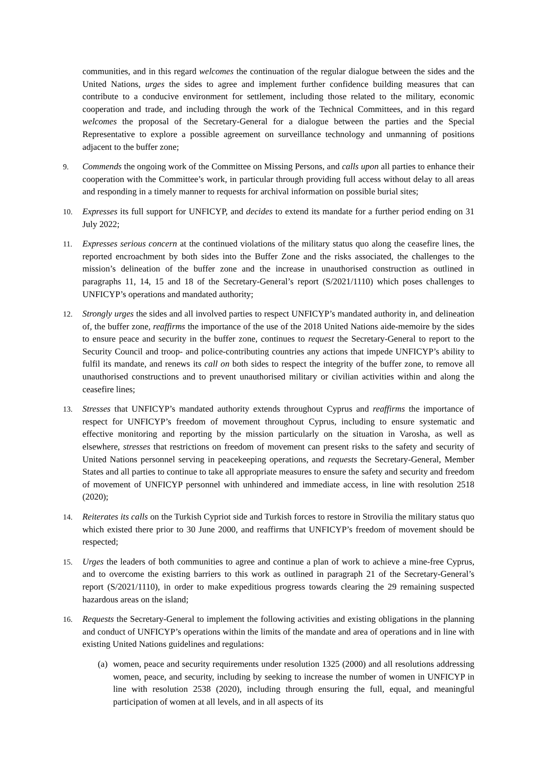communities, and in this regard welcomes the continuation of the regular dialogue between the sides and the United Nations, urges the sides to agree and implement further confidence building measures that can contribute to a conducive environment for settlement, including those related to the military, economic cooperation and trade, and including through the work of the Technical Committees, and in this regard welcomes the proposal of the Secretary-General for a dialogue between the parties and the Special Representative to explore a possible agreement on surveillance technology and unmanning of positions adjacent to the buffer zone;
9.
Commends the ongoing work of the Committee on Missing Persons, and calls upon all parties to enhance their cooperation with the Committee’s work, in particular through providing full access without delay to all areas and responding in a timely manner to requests for archival information on possible burial sites;
10.
Expresses its full support for UNFICYP, and decides to extend its mandate for a further period ending on 31 July 2022;
11.
Expresses serious concern at the continued violations of the military status quo along the ceasefire lines, the reported encroachment by both sides into the Buffer Zone and the risks associated, the challenges to the mission’s delineation of the buffer zone and the increase in unauthorised construction as outlined in paragraphs 11, 14, 15 and 18 of the Secretary-General’s report (S/2021/1110) which poses challenges to UNFICYP’s operations and mandated authority;
12.
Strongly urges the sides and all involved parties to respect UNFICYP’s mandated authority in, and delineation of, the buffer zone, reaffirms the importance of the use of the 2018 United Nations aide-memoire by the sides to ensure peace and security in the buffer zone, continues to request the Secretary-General to report to the Security Council and troop- and police-contributing countries any actions that impede UNFICYP’s ability to fulfil its mandate, and renews its call on both sides to respect the integrity of the buffer zone, to remove all unauthorised constructions and to prevent unauthorised military or civilian activities within and along the ceasefire lines;
13.
Stresses that UNFICYP’s mandated authority extends throughout Cyprus and reaffirms the importance of respect for UNFICYP’s freedom of movement throughout Cyprus, including to ensure systematic and effective monitoring and reporting by the mission particularly on the situation in Varosha, as well as elsewhere, stresses that restrictions on freedom of movement can present risks to the safety and security of United Nations personnel serving in peacekeeping operations, and requests the Secretary-General, Member States and all parties to continue to take all appropriate measures to ensure the safety and security and freedom of movement of UNFICYP personnel with unhindered and immediate access, in line with resolution 2518 (2020);
14.
Reiterates its calls on the Turkish Cypriot side and Turkish forces to restore in Strovilia the military status quo which existed there prior to 30 June 2000, and reaffirms that UNFICYP’s freedom of movement should be respected;
15.
Urges the leaders of both communities to agree and continue a plan of work to achieve a mine-free Cyprus, and to overcome the existing barriers to this work as outlined in paragraph 21 of the Secretary-General’s report (S/2021/1110), in order to make expeditious progress towards clearing the 29 remaining suspected hazardous areas on the island;
16.
Requests the Secretary-General to implement the following activities and existing obligations in the planning and conduct of UNFICYP’s operations within the limits of the mandate and area of operations and in line with existing United Nations guidelines and regulations:
(a)
women, peace and security requirements under resolution 1325 (2000) and all resolutions addressing women, peace, and security, including by seeking to increase the number of women in UNFICYP in line with resolution 2538 (2020), including through ensuring the full, equal, and meaningful participation of women at all levels, and in all aspects of its